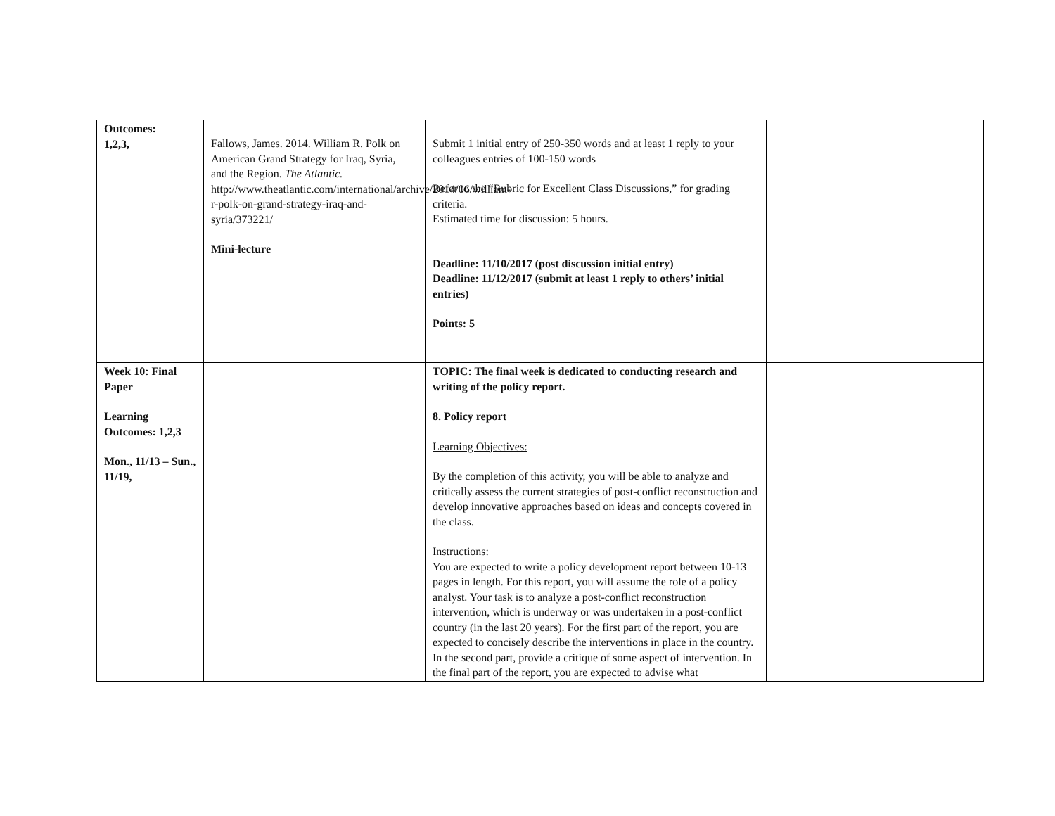| Outcomes: 1,2,3, | Fallows, James. 2014. William R. Polk on American Grand Strategy for Iraq, Syria, and the Region. The Atlantic. http://www.theatlantic.com/international/archive/2014/06/william-r-polk-on-grand-strategy-iraq-and-syria/373221/ Mini-lecture | Submit 1 initial entry of 250-350 words and at least 1 reply to your colleagues entries of 100-150 words Refer to the “Rubric for Excellent Class Discussions,” for grading criteria. Estimated time for discussion: 5 hours. Deadline: 11/10/2017 (post discussion initial entry) Deadline: 11/12/2017 (submit at least 1 reply to others’ initial entries) Points: 5 | |
| Week 10: Final Paper Learning Outcomes: 1,2,3 Mon., 11/13 – Sun., 11/19, | | TOPIC: The final week is dedicated to conducting research and writing of the policy report. 8. Policy report Learning Objectives: By the completion of this activity, you will be able to analyze and critically assess the current strategies of post-conflict reconstruction and develop innovative approaches based on ideas and concepts covered in the class. Instructions: You are expected to write a policy development report between 10-13 pages in length. For this report, you will assume the role of a policy analyst. Your task is to analyze a post-conflict reconstruction intervention, which is underway or was undertaken in a post-conflict country (in the last 20 years). For the first part of the report, you are expected to concisely describe the interventions in place in the country. In the second part, provide a critique of some aspect of intervention. In the final part of the report, you are expected to advise what | |